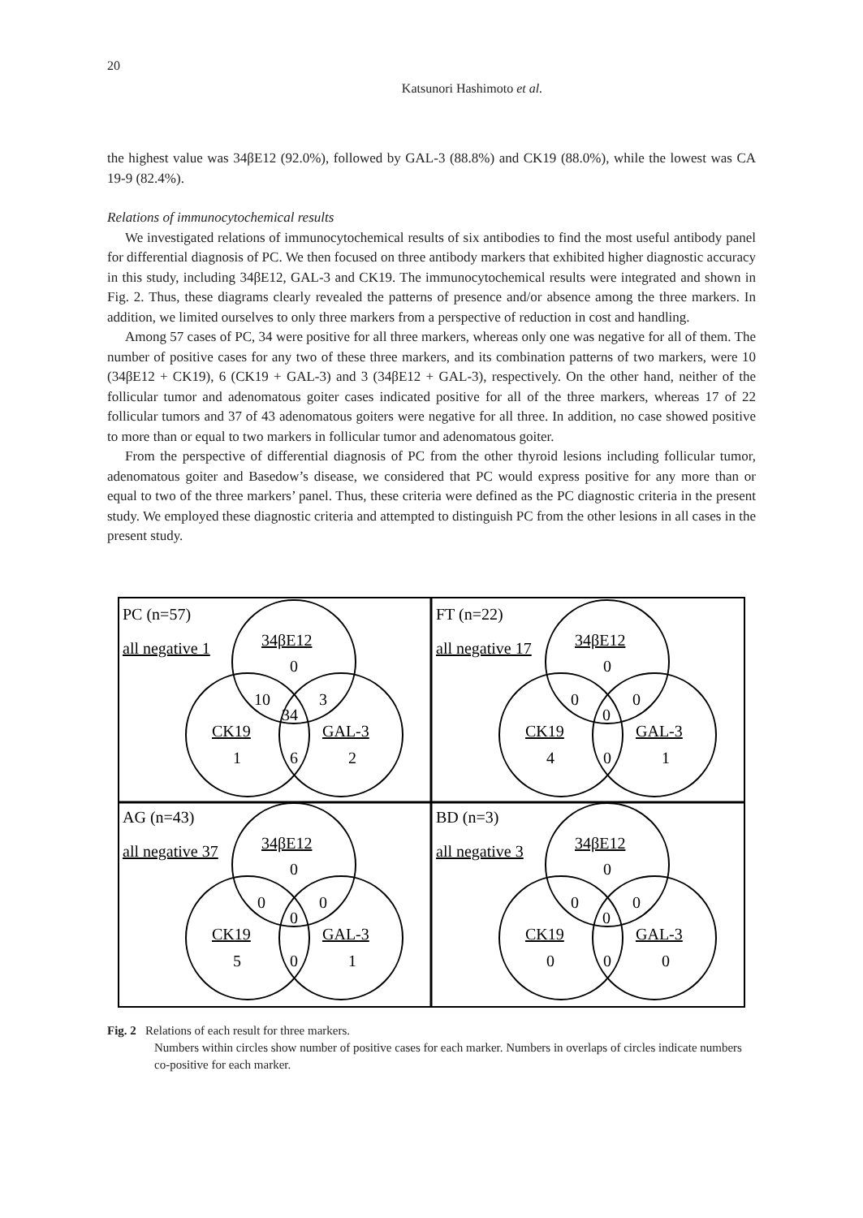20
Katsunori Hashimoto et al.
the highest value was 34βE12 (92.0%), followed by GAL-3 (88.8%) and CK19 (88.0%), while the lowest was CA 19-9 (82.4%).
Relations of immunocytochemical results
We investigated relations of immunocytochemical results of six antibodies to find the most useful antibody panel for differential diagnosis of PC. We then focused on three antibody markers that exhibited higher diagnostic accuracy in this study, including 34βE12, GAL-3 and CK19. The immunocytochemical results were integrated and shown in Fig. 2. Thus, these diagrams clearly revealed the patterns of presence and/or absence among the three markers. In addition, we limited ourselves to only three markers from a perspective of reduction in cost and handling.
Among 57 cases of PC, 34 were positive for all three markers, whereas only one was negative for all of them. The number of positive cases for any two of these three markers, and its combination patterns of two markers, were 10 (34βE12 + CK19), 6 (CK19 + GAL-3) and 3 (34βE12 + GAL-3), respectively. On the other hand, neither of the follicular tumor and adenomatous goiter cases indicated positive for all of the three markers, whereas 17 of 22 follicular tumors and 37 of 43 adenomatous goiters were negative for all three. In addition, no case showed positive to more than or equal to two markers in follicular tumor and adenomatous goiter.
From the perspective of differential diagnosis of PC from the other thyroid lesions including follicular tumor, adenomatous goiter and Basedow’s disease, we considered that PC would express positive for any more than or equal to two of the three markers’ panel. Thus, these criteria were defined as the PC diagnostic criteria in the present study. We employed these diagnostic criteria and attempted to distinguish PC from the other lesions in all cases in the present study.
PC (n=57)
all negative 1
34βE12
0
10
3
34
CK19
GAL-3
1
6
2
FT (n=22)
all negative 17
34βE12
0
0
0
0
CK19
GAL-3
4
0
1
AG (n=43)
all negative 37
34βE12
0
0
0
0
CK19
GAL-3
5
0
1
BD (n=3)
all negative 3
34βE12
0
0
0
0
CK19
GAL-3
0
0
0
Fig. 2 Relations of each result for three markers.
Numbers within circles show number of positive cases for each marker. Numbers in overlaps of circles indicate numbers co-positive for each marker.